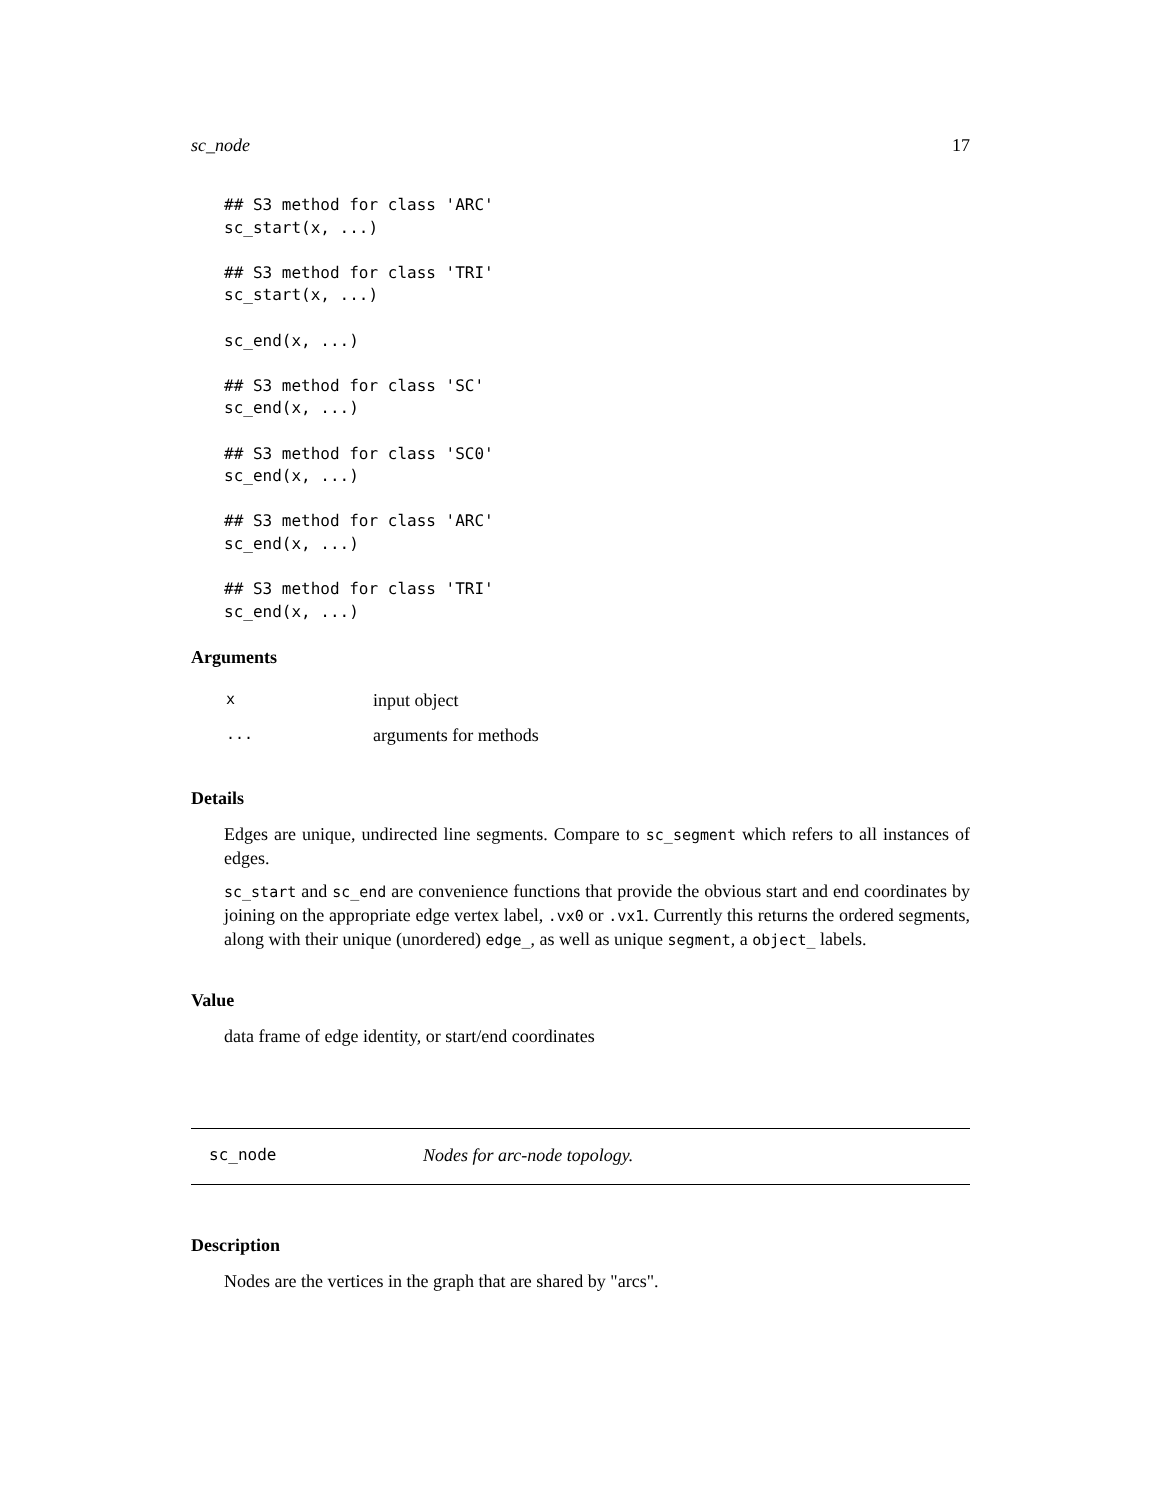sc_node 17
## S3 method for class 'ARC'
sc_start(x, ...)

## S3 method for class 'TRI'
sc_start(x, ...)

sc_end(x, ...)

## S3 method for class 'SC'
sc_end(x, ...)

## S3 method for class 'SC0'
sc_end(x, ...)

## S3 method for class 'ARC'
sc_end(x, ...)

## S3 method for class 'TRI'
sc_end(x, ...)
Arguments
| x | input object |
| ... | arguments for methods |
Details
Edges are unique, undirected line segments. Compare to sc_segment which refers to all instances of edges.
sc_start and sc_end are convenience functions that provide the obvious start and end coordinates by joining on the appropriate edge vertex label, .vx0 or .vx1. Currently this returns the ordered segments, along with their unique (unordered) edge_, as well as unique segment, a object_ labels.
Value
data frame of edge identity, or start/end coordinates
sc_node Nodes for arc-node topology.
Description
Nodes are the vertices in the graph that are shared by "arcs".